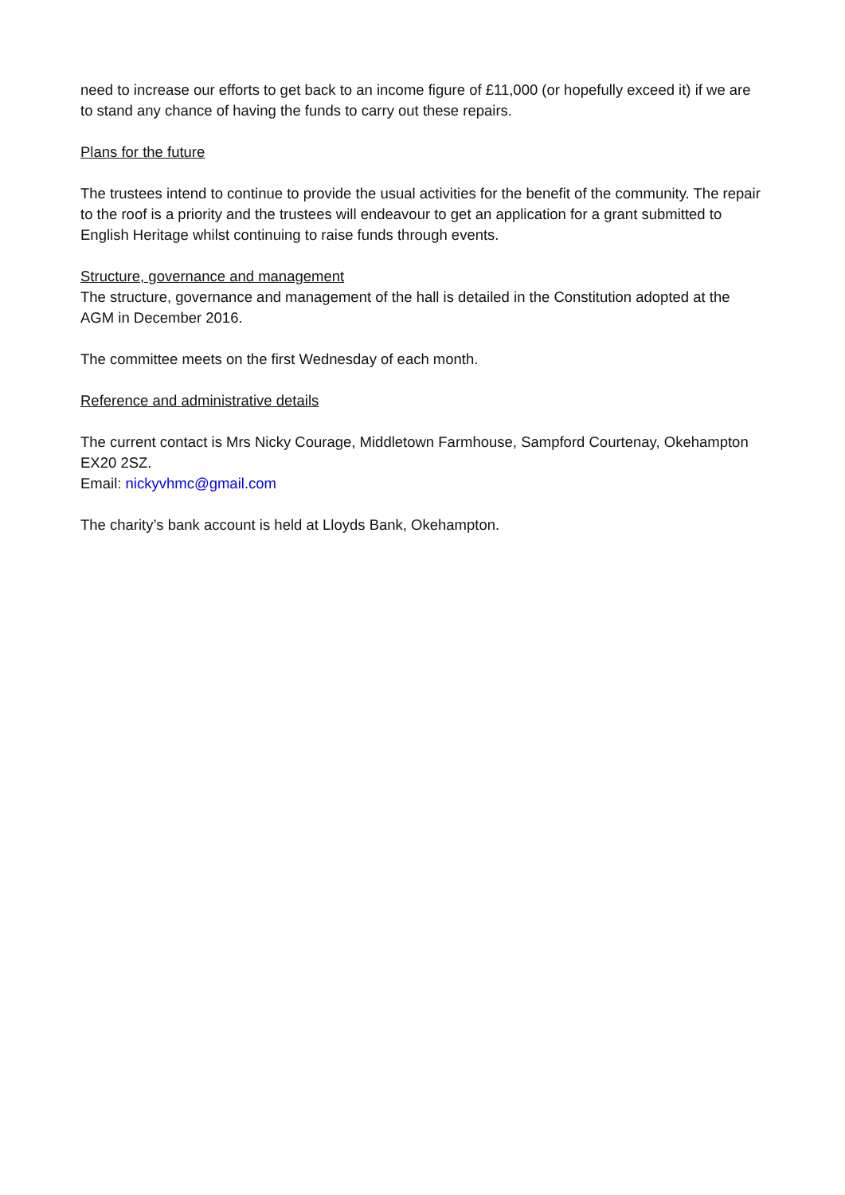need to increase our efforts to get back to an income figure of £11,000 (or hopefully exceed it) if we are to stand any chance of having the funds to carry out these repairs.
Plans for the future
The trustees intend to continue to provide the usual activities for the benefit of the community. The repair to the roof is a priority and the trustees will endeavour to get an application for a grant submitted to English Heritage whilst continuing to raise funds through events.
Structure, governance and management
The structure, governance and management of the hall is detailed in the Constitution adopted at the AGM in December 2016.
The committee meets on the first Wednesday of each month.
Reference and administrative details
The current contact is Mrs Nicky Courage, Middletown Farmhouse, Sampford Courtenay, Okehampton EX20 2SZ.
Email: nickyvhmc@gmail.com
The charity’s bank account is held at Lloyds Bank, Okehampton.